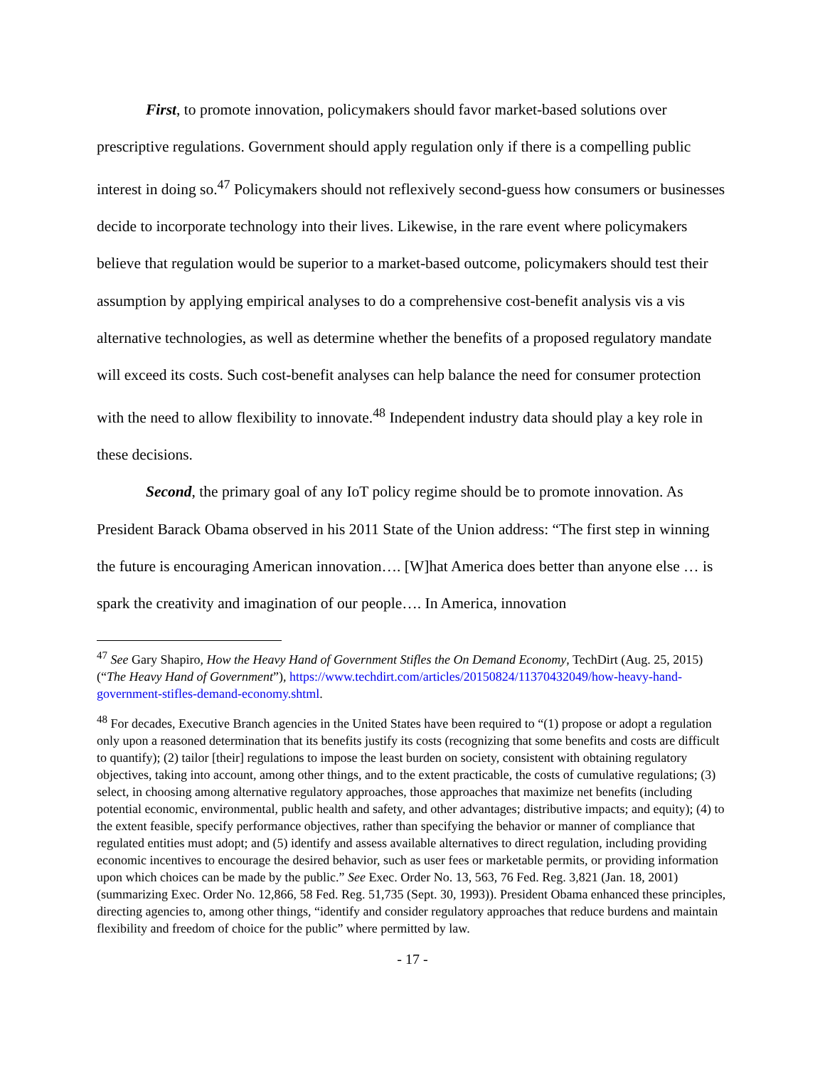First, to promote innovation, policymakers should favor market-based solutions over prescriptive regulations. Government should apply regulation only if there is a compelling public interest in doing so.<sup>47</sup> Policymakers should not reflexively second-guess how consumers or businesses decide to incorporate technology into their lives. Likewise, in the rare event where policymakers believe that regulation would be superior to a market-based outcome, policymakers should test their assumption by applying empirical analyses to do a comprehensive cost-benefit analysis vis a vis alternative technologies, as well as determine whether the benefits of a proposed regulatory mandate will exceed its costs. Such cost-benefit analyses can help balance the need for consumer protection with the need to allow flexibility to innovate.<sup>48</sup> Independent industry data should play a key role in these decisions.
Second, the primary goal of any IoT policy regime should be to promote innovation. As President Barack Obama observed in his 2011 State of the Union address: “The first step in winning the future is encouraging American innovation…. [W]hat America does better than anyone else … is spark the creativity and imagination of our people…. In America, innovation
<sup>47</sup> See Gary Shapiro, How the Heavy Hand of Government Stifles the On Demand Economy, TechDirt (Aug. 25, 2015) (“The Heavy Hand of Government”), https://www.techdirt.com/articles/20150824/11370432049/how-heavy-hand-government-stifles-demand-economy.shtml.
<sup>48</sup> For decades, Executive Branch agencies in the United States have been required to “(1) propose or adopt a regulation only upon a reasoned determination that its benefits justify its costs (recognizing that some benefits and costs are difficult to quantify); (2) tailor [their] regulations to impose the least burden on society, consistent with obtaining regulatory objectives, taking into account, among other things, and to the extent practicable, the costs of cumulative regulations; (3) select, in choosing among alternative regulatory approaches, those approaches that maximize net benefits (including potential economic, environmental, public health and safety, and other advantages; distributive impacts; and equity); (4) to the extent feasible, specify performance objectives, rather than specifying the behavior or manner of compliance that regulated entities must adopt; and (5) identify and assess available alternatives to direct regulation, including providing economic incentives to encourage the desired behavior, such as user fees or marketable permits, or providing information upon which choices can be made by the public.” See Exec. Order No. 13, 563, 76 Fed. Reg. 3,821 (Jan. 18, 2001) (summarizing Exec. Order No. 12,866, 58 Fed. Reg. 51,735 (Sept. 30, 1993)). President Obama enhanced these principles, directing agencies to, among other things, “identify and consider regulatory approaches that reduce burdens and maintain flexibility and freedom of choice for the public” where permitted by law.
- 17 -